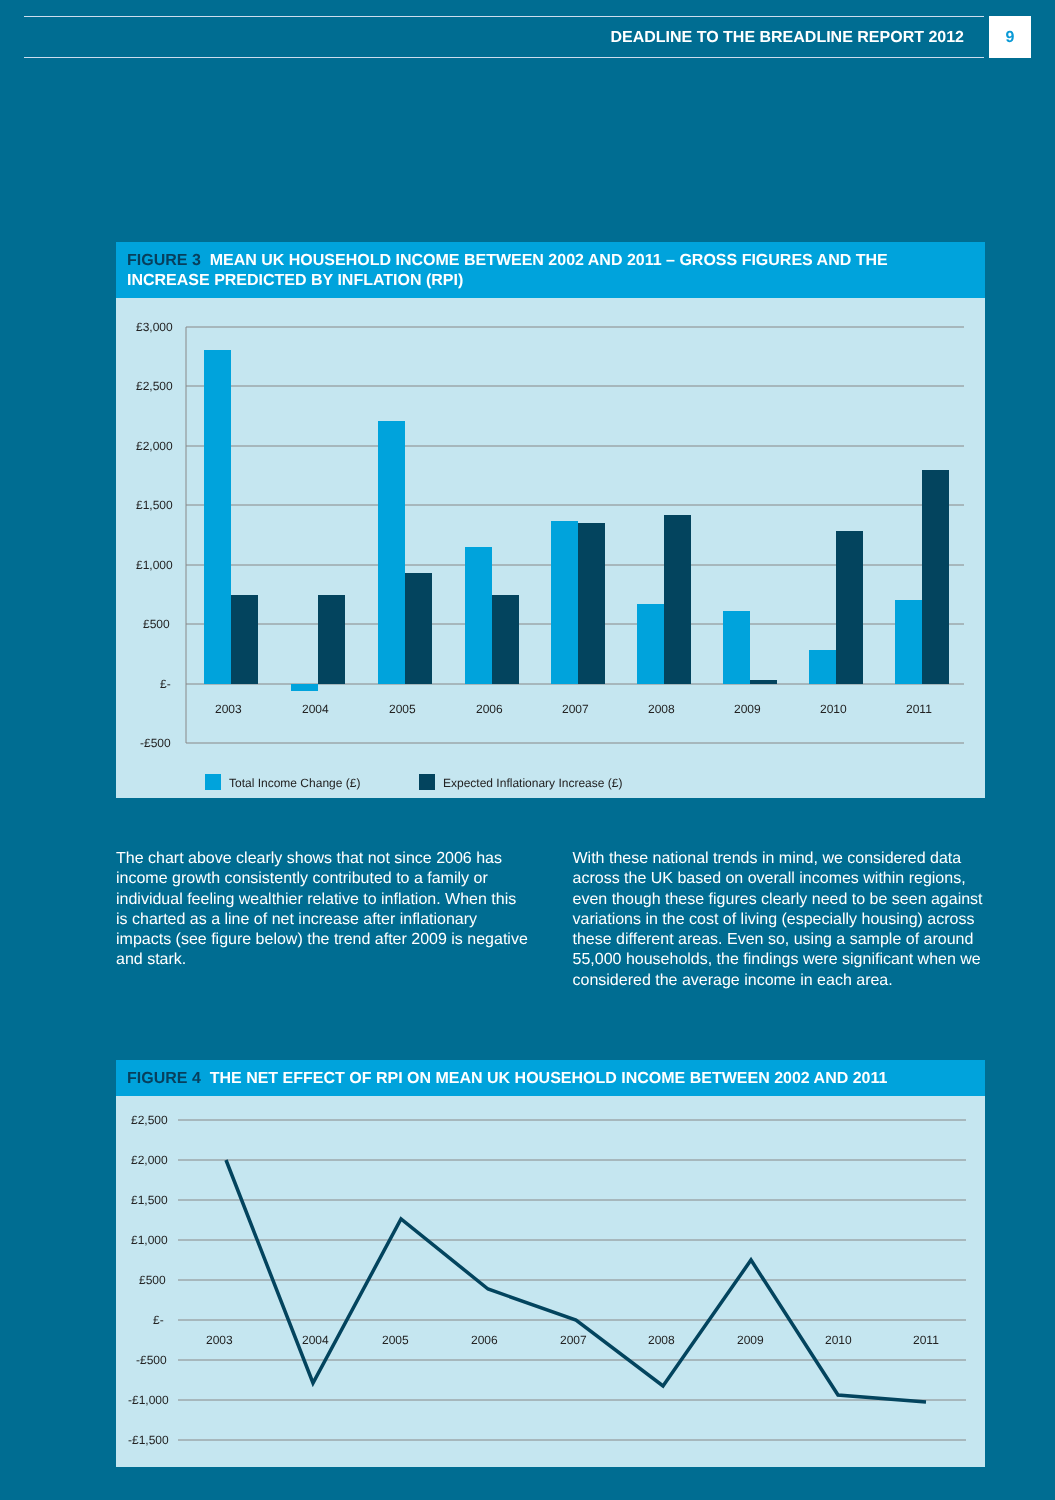DEADLINE TO THE BREADLINE REPORT 2012
9
FIGURE 3 MEAN UK HOUSEHOLD INCOME BETWEEN 2002 AND 2011 – GROSS FIGURES AND THE INCREASE PREDICTED BY INFLATION (RPI)
£3,000
£2,500
£2,000
£1,500
£1,000
£500
£-
-£500
2003
2004
2005
2006
2007
2008
2009
2010
2011
Total Income Change (£)
Expected Inflationary Increase (£)
The chart above clearly shows that not since 2006 has income growth consistently contributed to a family or individual feeling wealthier relative to inflation. When this is charted as a line of net increase after inflationary impacts (see figure below) the trend after 2009 is negative and stark.
With these national trends in mind, we considered data across the UK based on overall incomes within regions, even though these figures clearly need to be seen against variations in the cost of living (especially housing) across these different areas. Even so, using a sample of around 55,000 households, the findings were significant when we considered the average income in each area.
FIGURE 4 THE NET EFFECT OF RPI ON MEAN UK HOUSEHOLD INCOME BETWEEN 2002 AND 2011
£2,500
£2,000
£1,500
£1,000
£500
£-
-£500
-£1,000
-£1,500
2003
2004
2005
2006
2007
2008
2009
2010
2011